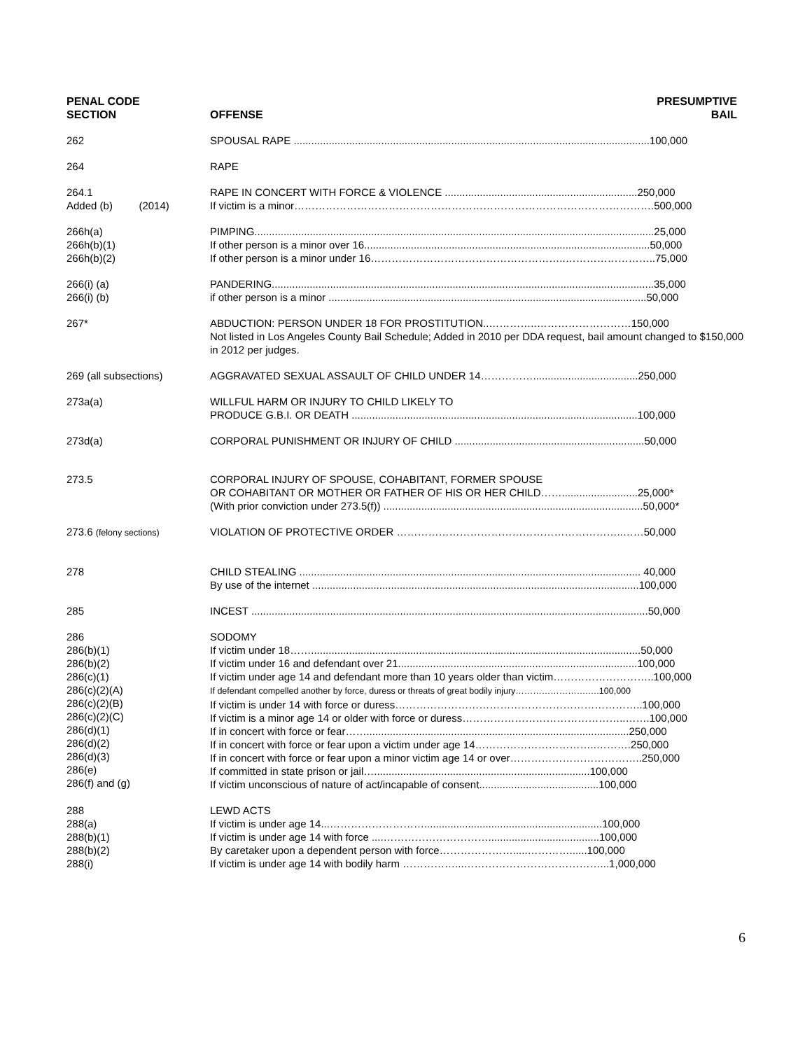| PENAL CODE SECTION | OFFENSE | PRESUMPTIVE BAIL |
| --- | --- | --- |
| 262 | SPOUSAL RAPE ..........................................................................................................................100,000 | |
| 264 | RAPE | |
| 264.1 Added (b) (2014) | RAPE IN CONCERT WITH FORCE & VIOLENCE ..................................................................250,000 If victim is a minor………………………………………………………………………………………….500,000 | |
| 266h(a) 266h(b)(1) 266h(b)(2) | PIMPING.........................................................................................................................................25,000 If other person is a minor over 16..................................................................................................50,000 If other person is a minor under 16………………………………………………..……………………..75,000 | |
| 266(i) (a) 266(i) (b) | PANDERING...................................................................................................................................35,000 if other person is a minor .............................................................................................................50,000 | |
| 267* | ABDUCTION: PERSON UNDER 18 FOR PROSTITUTION..…………..………………………150,000 Not listed in Los Angeles County Bail Schedule; Added in 2010 per DDA request, bail amount changed to $150,000 in 2012 per judges. | |
| 269 (all subsections) | AGGRAVATED SEXUAL ASSAULT OF CHILD UNDER 14……………....................................250,000 | |
| 273a(a) | WILLFUL HARM OR INJURY TO CHILD LIKELY TO PRODUCE G.B.I. OR DEATH ..................................................................................................100,000 | |
| 273d(a) | CORPORAL PUNISHMENT OR INJURY OF CHILD .................................................................50,000 | |
| 273.5 | CORPORAL INJURY OF SPOUSE, COHABITANT, FORMER SPOUSE OR COHABITANT OR MOTHER OR FATHER OF HIS OR HER CHILD……..........................25,000* (With prior conviction under 273.5(f)) .........................................................................................50,000* | |
| 273.6 (felony sections) | VIOLATION OF PROTECTIVE ORDER ………………………………………………………..……50,000 | |
| 278 | CHILD STEALING ..................................................................................................................... 40,000 By use of the internet ................................................................................................................100,000 | |
| 285 | INCEST ........................................................................................................................................50,000 | |
| 286 286(b)(1) 286(b)(2) 286(c)(1) 286(c)(2)(A) 286(c)(2)(B) 286(c)(2)(C) 286(d)(1) 286(d)(2) 286(d)(3) 286(e) 286(f) and (g) | SODOMY If victim under 18…….................................................................................................................50,000 If victim under 16 and defendant over 21..................................................................................100,000 If victim under age 14 and defendant more than 10 years older than victim………………………..100,000 If defendant compelled another by force, duress or threats of great bodily injury…………………….….100,000 If victim is under 14 with force or duress……………………………………………………………..100,000 If victim is a minor age 14 or older with force or duress………………………………………..…….100,000 If in concert with force or fear……..........................................................................................250,000 If in concert with force or fear upon a victim under age 14……………………………..……….250,000 If in concert with force or fear upon a minor victim age 14 or over………………………………..250,000 If committed in state prison or jail…..........................................................................100,000 If victim unconscious of nature of act/incapable of consent.........................................100,000 | |
| 288 288(a) 288(b)(1) 288(b)(2) 288(i) | LEWD ACTS If victim is under age 14...……………………….............................................................100,000 If victim is under age 14 with force ....…………………………......................................100,000 By caretaker upon a dependent person with force………………….....…………......100,000 If victim is under age 14 with bodily harm ……………...…………………………………...1,000,000 | |
6